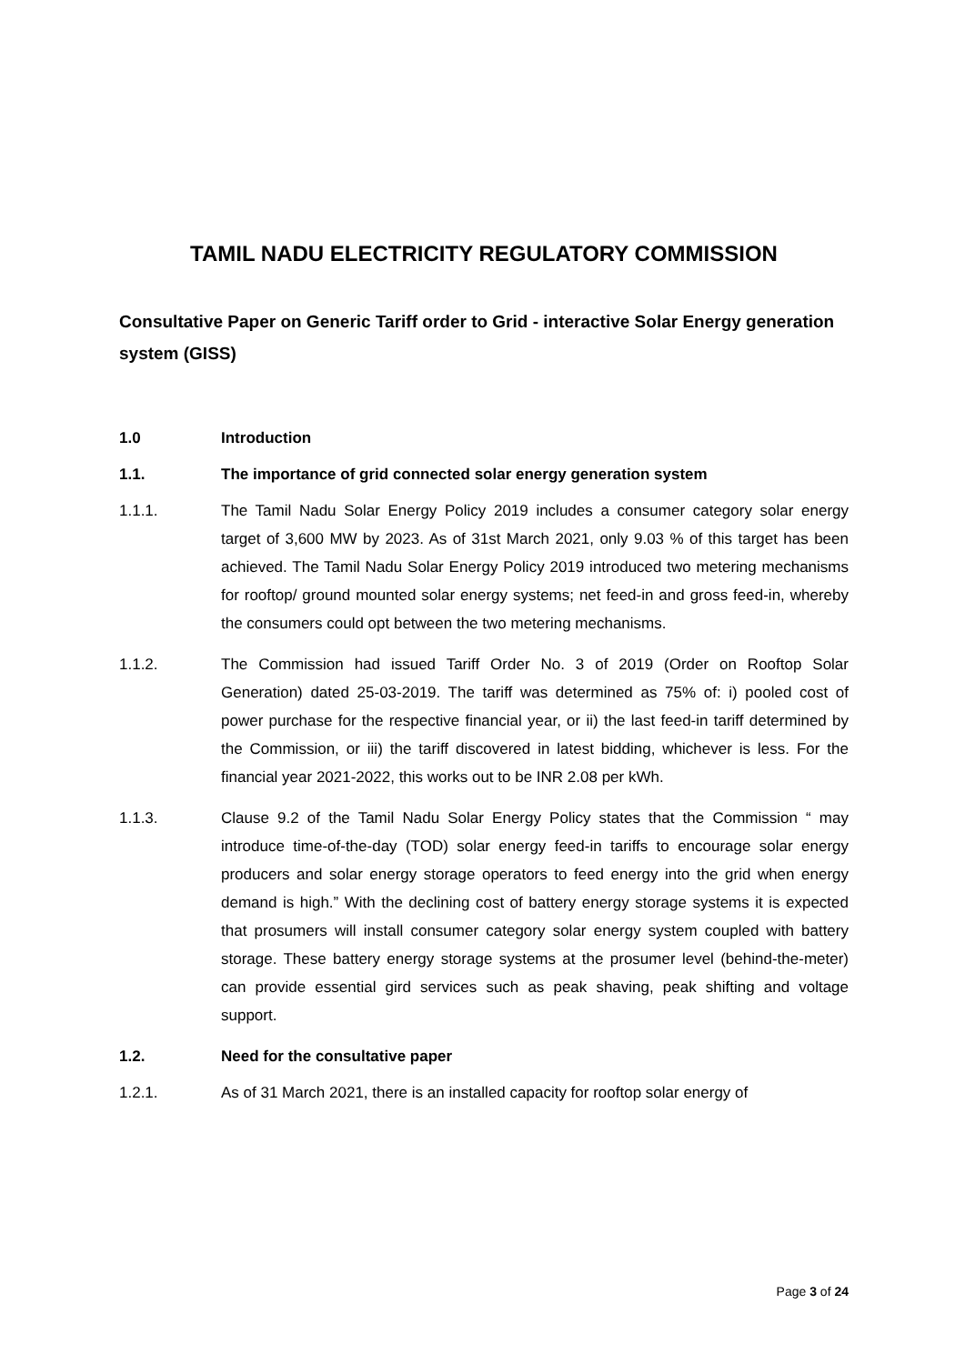TAMIL NADU ELECTRICITY REGULATORY COMMISSION
Consultative Paper on Generic Tariff order to Grid - interactive Solar Energy generation system (GISS)
1.0 Introduction
1.1. The importance of grid connected solar energy generation system
1.1.1. The Tamil Nadu Solar Energy Policy 2019 includes a consumer category solar energy target of 3,600 MW by 2023. As of 31st March 2021, only 9.03 % of this target has been achieved. The Tamil Nadu Solar Energy Policy 2019 introduced two metering mechanisms for rooftop/ ground mounted solar energy systems; net feed-in and gross feed-in, whereby the consumers could opt between the two metering mechanisms.
1.1.2. The Commission had issued Tariff Order No. 3 of 2019 (Order on Rooftop Solar Generation) dated 25-03-2019. The tariff was determined as 75% of: i) pooled cost of power purchase for the respective financial year, or ii) the last feed-in tariff determined by the Commission, or iii) the tariff discovered in latest bidding, whichever is less. For the financial year 2021-2022, this works out to be INR 2.08 per kWh.
1.1.3. Clause 9.2 of the Tamil Nadu Solar Energy Policy states that the Commission “ may introduce time-of-the-day (TOD) solar energy feed-in tariffs to encourage solar energy producers and solar energy storage operators to feed energy into the grid when energy demand is high.” With the declining cost of battery energy storage systems it is expected that prosumers will install consumer category solar energy system coupled with battery storage. These battery energy storage systems at the prosumer level (behind-the-meter) can provide essential gird services such as peak shaving, peak shifting and voltage support.
1.2. Need for the consultative paper
1.2.1. As of 31 March 2021, there is an installed capacity for rooftop solar energy of
Page 3 of 24